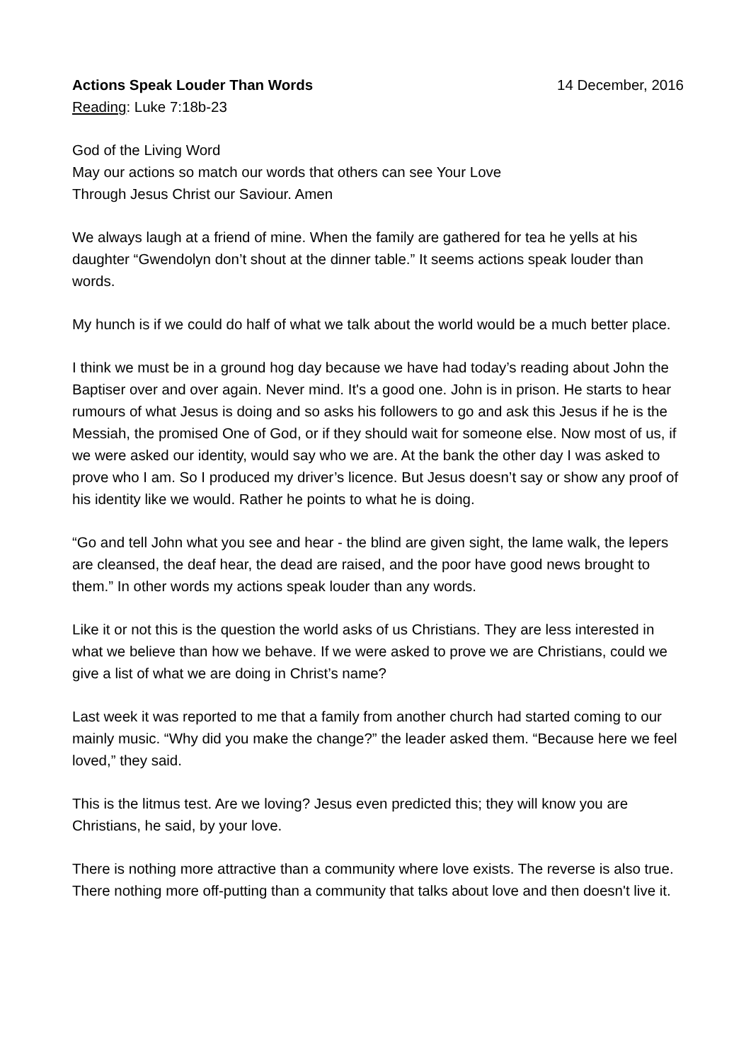Actions Speak Louder Than Words 14 December, 2016
Reading: Luke 7:18b-23
God of the Living Word
May our actions so match our words that others can see Your Love
Through Jesus Christ our Saviour. Amen
We always laugh at a friend of mine. When the family are gathered for tea he yells at his daughter “Gwendolyn don’t shout at the dinner table.” It seems actions speak louder than words.
My hunch is if we could do half of what we talk about the world would be a much better place.
I think we must be in a ground hog day because we have had today’s reading about John the Baptiser over and over again. Never mind. It's a good one. John is in prison. He starts to hear rumours of what Jesus is doing and so asks his followers to go and ask this Jesus if he is the Messiah, the promised One of God, or if they should wait for someone else. Now most of us, if we were asked our identity, would say who we are. At the bank the other day I was asked to prove who I am. So I produced my driver’s licence. But Jesus doesn’t say or show any proof of his identity like we would. Rather he points to what he is doing.
“Go and tell John what you see and hear - the blind are given sight, the lame walk, the lepers are cleansed, the deaf hear, the dead are raised, and the poor have good news brought to them.” In other words my actions speak louder than any words.
Like it or not this is the question the world asks of us Christians. They are less interested in what we believe than how we behave. If we were asked to prove we are Christians, could we give a list of what we are doing in Christ’s name?
Last week it was reported to me that a family from another church had started coming to our mainly music. “Why did you make the change?” the leader asked them. “Because here we feel loved,” they said.
This is the litmus test. Are we loving? Jesus even predicted this; they will know you are Christians, he said, by your love.
There is nothing more attractive than a community where love exists. The reverse is also true. There nothing more off-putting than a community that talks about love and then doesn't live it.